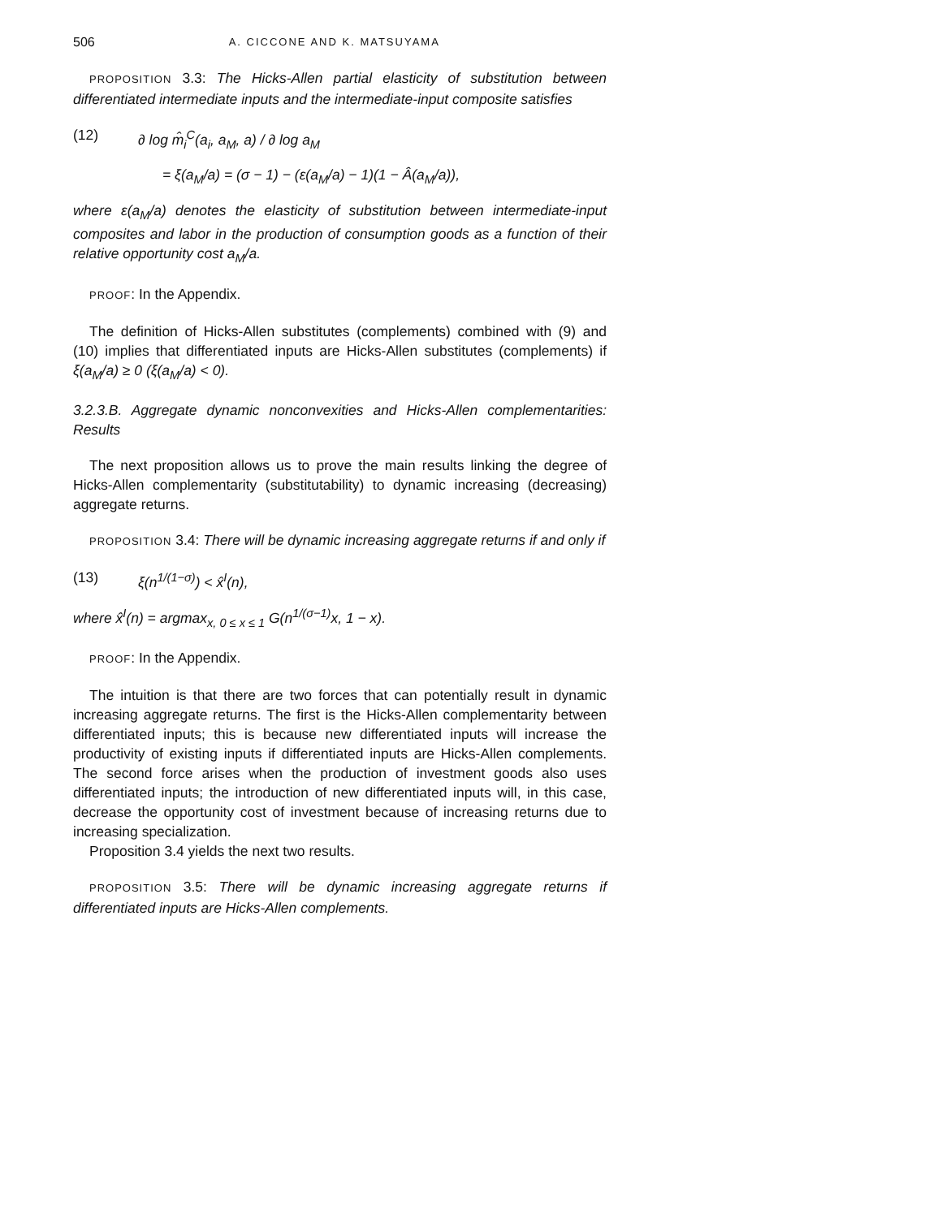506 A. CICCONE AND K. MATSUYAMA
PROPOSITION 3.3: The Hicks-Allen partial elasticity of substitution between differentiated intermediate inputs and the intermediate-input composite satisfies
(12) ∂ log m̂<sub>i</sub><sup>C</sup>(a<sub>i</sub>, a<sub>M</sub>, a) / ∂ log a<sub>M</sub>
= ξ(a<sub>M</sub>/a) = (σ − 1) − (ε(a<sub>M</sub>/a) − 1)(1 − Â(a<sub>M</sub>/a)),
where ε(a<sub>M</sub>/a) denotes the elasticity of substitution between intermediate-input composites and labor in the production of consumption goods as a function of their relative opportunity cost a<sub>M</sub>/a.
PROOF: In the Appendix.
The definition of Hicks-Allen substitutes (complements) combined with (9) and (10) implies that differentiated inputs are Hicks-Allen substitutes (complements) if ξ(a<sub>M</sub>/a) ≥ 0 (ξ(a<sub>M</sub>/a) < 0).
3.2.3.B. Aggregate dynamic nonconvexities and Hicks-Allen complementarities: Results
The next proposition allows us to prove the main results linking the degree of Hicks-Allen complementarity (substitutability) to dynamic increasing (decreasing) aggregate returns.
PROPOSITION 3.4: There will be dynamic increasing aggregate returns if and only if
(13) ξ(n<sup>1/(1−σ)</sup>) < x̂<sup>I</sup>(n),
where x̂<sup>I</sup>(n) = argmax<sub>x, 0 ≤ x ≤ 1</sub> G(n<sup>1/(σ−1)</sup>x, 1 − x).
PROOF: In the Appendix.
The intuition is that there are two forces that can potentially result in dynamic increasing aggregate returns. The first is the Hicks-Allen complementarity between differentiated inputs; this is because new differentiated inputs will increase the productivity of existing inputs if differentiated inputs are Hicks-Allen complements. The second force arises when the production of investment goods also uses differentiated inputs; the introduction of new differentiated inputs will, in this case, decrease the opportunity cost of investment because of increasing returns due to increasing specialization.
Proposition 3.4 yields the next two results.
PROPOSITION 3.5: There will be dynamic increasing aggregate returns if differentiated inputs are Hicks-Allen complements.